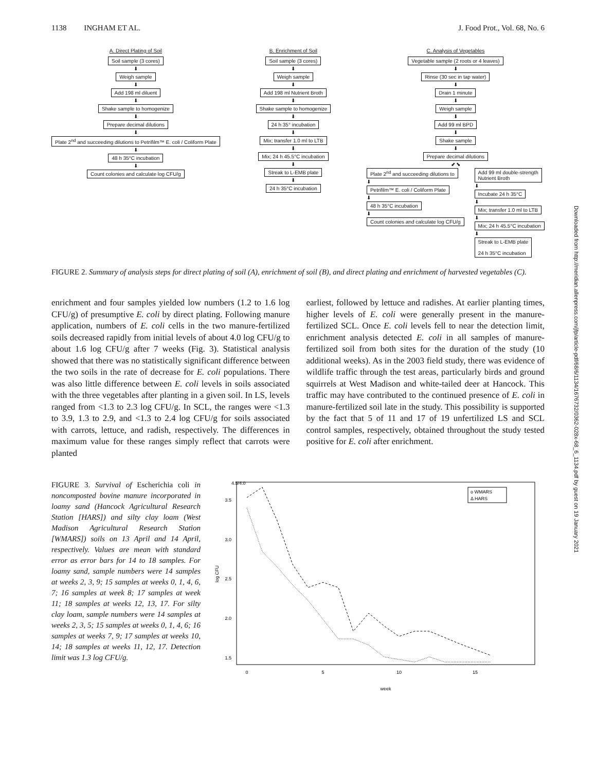1138 INGHAM ET AL. J. Food Prot., Vol. 68, No. 6
A. Direct Plating of Soil
Soil sample (3 cores)
⬇
Weigh sample
⬇
Add 198 ml diluent
⬇
Shake sample to homogenize
⬇
Prepare decimal dilutions
⬇
Plate 2<sup>nd</sup> and succeeding dilutions to Petrifilm™ E. coli / Coliform Plate
⬇
48 h 35°C incubation
⬇
Count colonies and calculate log CFU/g
B. Enrichment of Soil
Soil sample (3 cores)
⬇
Weigh sample
⬇
Add 198 ml Nutrient Broth
⬇
Shake sample to homogenize
⬇
24 h 35° incubation
⬇
Mix; transfer 1.0 ml to LTB
⬇
Mix; 24 h 45.5°C incubation
⬇
Streak to L-EMB plate
⬇
24 h 35°C incubation
C. Analysis of Vegetables
Vegetable sample (2 roots or 4 leaves)
⬇
Rinse (30 sec in tap water)
⬇
Drain 1 minute
⬇
Weigh sample
⬇
Add 99 ml BPD
⬇
Shake sample
⬇
Prepare decimal dilutions
⬋ ⬊
Plate 2<sup>nd</sup> and succeeding dilutions to
⬇
Petrifilm™ E. coli / Coliform Plate
⬇
48 h 35°C incubation
⬇
Count colonies and calculate log CFU/g
Add 99 ml double-strength
Nutrient Broth
⬇
Incubate 24 h 35°C
⬇
Mix; transfer 1.0 ml to LTB
⬇
Mix; 24 h 45.5°C incubation
⬇
Streak to L-EMB plate
24 h 35°C incubation
FIGURE 2. Summary of analysis steps for direct plating of soil (A), enrichment of soil (B), and direct plating and enrichment of harvested vegetables (C).
enrichment and four samples yielded low numbers (1.2 to 1.6 log CFU/g) of presumptive E. coli by direct plating. Following manure application, numbers of E. coli cells in the two manure-fertilized soils decreased rapidly from initial levels of about 4.0 log CFU/g to about 1.6 log CFU/g after 7 weeks (Fig. 3). Statistical analysis showed that there was no statistically significant difference between the two soils in the rate of decrease for E. coli populations. There was also little difference between E. coli levels in soils associated with the three vegetables after planting in a given soil. In LS, levels ranged from <1.3 to 2.3 log CFU/g. In SCL, the ranges were <1.3 to 3.9, 1.3 to 2.9, and <1.3 to 2.4 log CFU/g for soils associated with carrots, lettuce, and radish, respectively. The differences in maximum value for these ranges simply reflect that carrots were planted
earliest, followed by lettuce and radishes. At earlier planting times, higher levels of E. coli were generally present in the manure-fertilized SCL. Once E. coli levels fell to near the detection limit, enrichment analysis detected E. coli in all samples of manure-fertilized soil from both sites for the duration of the study (10 additional weeks). As in the 2003 field study, there was evidence of wildlife traffic through the test areas, particularly birds and ground squirrels at West Madison and white-tailed deer at Hancock. This traffic may have contributed to the continued presence of E. coli in manure-fertilized soil late in the study. This possibility is supported by the fact that 5 of 11 and 17 of 19 unfertilized LS and SCL control samples, respectively, obtained throughout the study tested positive for E. coli after enrichment.
FIGURE 3. Survival of Escherichia coli in noncomposted bovine manure incorporated in loamy sand (Hancock Agricultural Research Station [HARS]) and silty clay loam (West Madison Agricultural Research Station [WMARS]) soils on 13 April and 14 April, respectively. Values are mean with standard error as error bars for 14 to 18 samples. For loamy sand, sample numbers were 14 samples at weeks 2, 3, 9; 15 samples at weeks 0, 1, 4, 6, 7; 16 samples at week 8; 17 samples at week 11; 18 samples at weeks 12, 13, 17. For silty clay loam, sample numbers were 14 samples at weeks 2, 3, 5; 15 samples at weeks 0, 1, 4, 6; 16 samples at weeks 7, 9; 17 samples at weeks 10, 14; 18 samples at weeks 11, 12, 17. Detection limit was 1.3 log CFU/g.
0
5
10
15
week
1.5
2.0
2.5
3.0
3.5
4.5/4.0
log CFU
o WMARS
Δ HARS
Downloaded from http://meridian.allenpress.com/jfp/article-pdf/68/6/1134/1676732/0362-028x-68_6_1134.pdf by guest on 19 January 2021